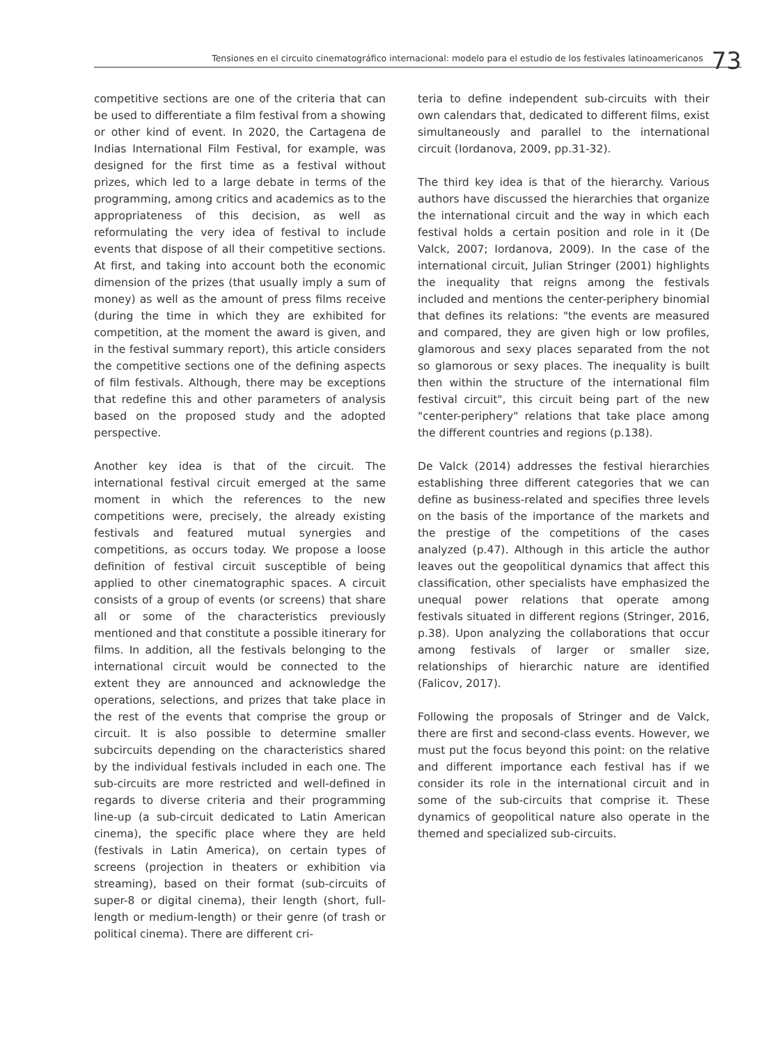Tensiones en el circuito cinematográfico internacional: modelo para el estudio de los festivales latinoamericanos 73
competitive sections are one of the criteria that can be used to differentiate a film festival from a showing or other kind of event. In 2020, the Cartagena de Indias International Film Festival, for example, was designed for the first time as a festival without prizes, which led to a large debate in terms of the programming, among critics and academics as to the appropriateness of this decision, as well as reformulating the very idea of festival to include events that dispose of all their competitive sections. At first, and taking into account both the economic dimension of the prizes (that usually imply a sum of money) as well as the amount of press films receive (during the time in which they are exhibited for competition, at the moment the award is given, and in the festival summary report), this article considers the competitive sections one of the defining aspects of film festivals. Although, there may be exceptions that redefine this and other parameters of analysis based on the proposed study and the adopted perspective.
Another key idea is that of the circuit. The international festival circuit emerged at the same moment in which the references to the new competitions were, precisely, the already existing festivals and featured mutual synergies and competitions, as occurs today. We propose a loose definition of festival circuit susceptible of being applied to other cinematographic spaces. A circuit consists of a group of events (or screens) that share all or some of the characteristics previously mentioned and that constitute a possible itinerary for films. In addition, all the festivals belonging to the international circuit would be connected to the extent they are announced and acknowledge the operations, selections, and prizes that take place in the rest of the events that comprise the group or circuit. It is also possible to determine smaller subcircuits depending on the characteristics shared by the individual festivals included in each one. The sub-circuits are more restricted and well-defined in regards to diverse criteria and their programming line-up (a sub-circuit dedicated to Latin American cinema), the specific place where they are held (festivals in Latin America), on certain types of screens (projection in theaters or exhibition via streaming), based on their format (sub-circuits of super-8 or digital cinema), their length (short, full-length or medium-length) or their genre (of trash or political cinema). There are different cri-
teria to define independent sub-circuits with their own calendars that, dedicated to different films, exist simultaneously and parallel to the international circuit (Iordanova, 2009, pp.31-32).
The third key idea is that of the hierarchy. Various authors have discussed the hierarchies that organize the international circuit and the way in which each festival holds a certain position and role in it (De Valck, 2007; Iordanova, 2009). In the case of the international circuit, Julian Stringer (2001) highlights the inequality that reigns among the festivals included and mentions the center-periphery binomial that defines its relations: "the events are measured and compared, they are given high or low profiles, glamorous and sexy places separated from the not so glamorous or sexy places. The inequality is built then within the structure of the international film festival circuit", this circuit being part of the new "center-periphery" relations that take place among the different countries and regions (p.138).
De Valck (2014) addresses the festival hierarchies establishing three different categories that we can define as business-related and specifies three levels on the basis of the importance of the markets and the prestige of the competitions of the cases analyzed (p.47). Although in this article the author leaves out the geopolitical dynamics that affect this classification, other specialists have emphasized the unequal power relations that operate among festivals situated in different regions (Stringer, 2016, p.38). Upon analyzing the collaborations that occur among festivals of larger or smaller size, relationships of hierarchic nature are identified (Falicov, 2017).
Following the proposals of Stringer and de Valck, there are first and second-class events. However, we must put the focus beyond this point: on the relative and different importance each festival has if we consider its role in the international circuit and in some of the sub-circuits that comprise it. These dynamics of geopolitical nature also operate in the themed and specialized sub-circuits.